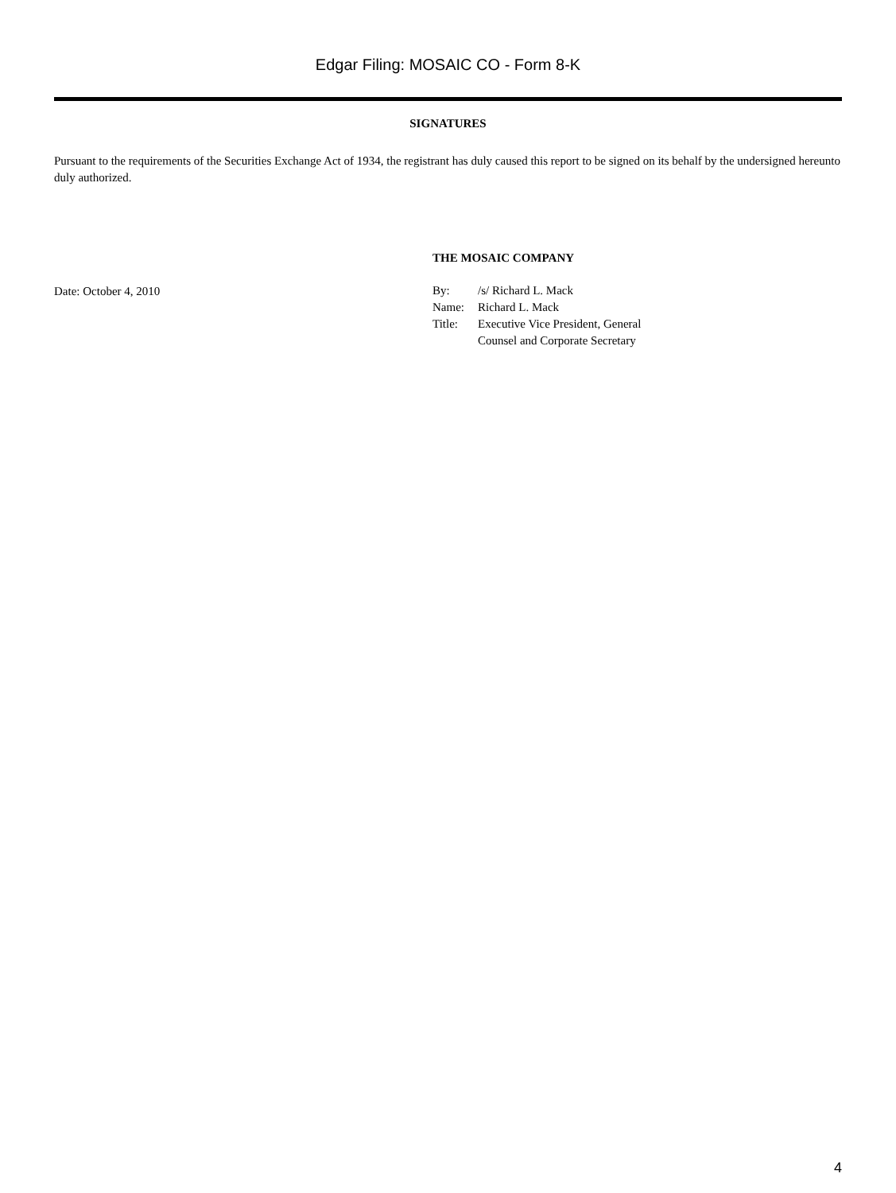Edgar Filing: MOSAIC CO - Form 8-K
SIGNATURES
Pursuant to the requirements of the Securities Exchange Act of 1934, the registrant has duly caused this report to be signed on its behalf by the undersigned hereunto duly authorized.
Date: October 4, 2010
THE MOSAIC COMPANY
| By: | /s/ Richard L. Mack |
| Name: | Richard L. Mack |
| Title: | Executive Vice President, General Counsel and Corporate Secretary |
4